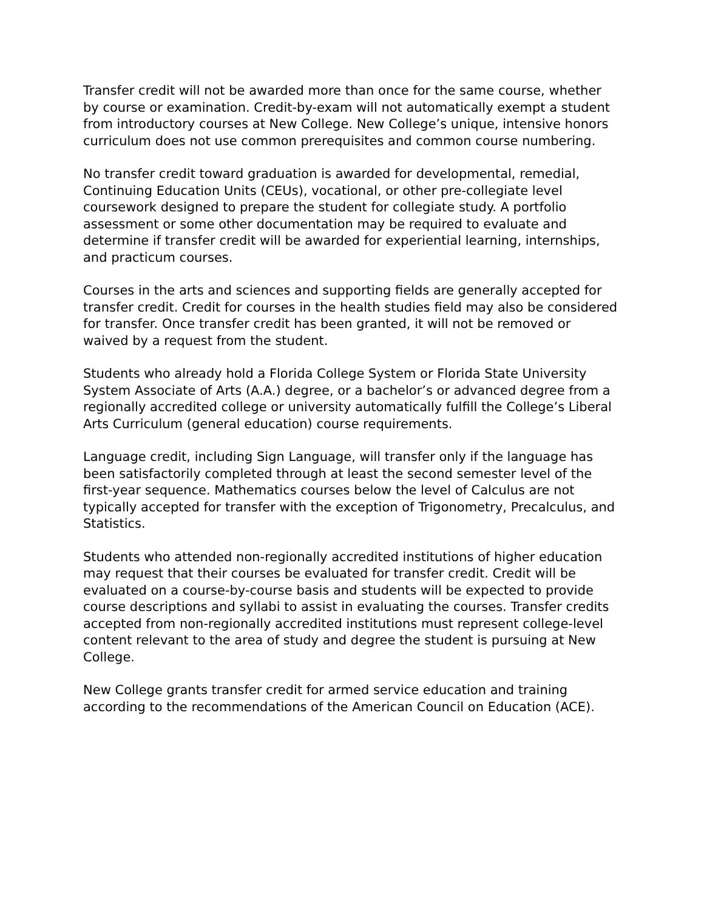Transfer credit will not be awarded more than once for the same course, whether by course or examination. Credit-by-exam will not automatically exempt a student from introductory courses at New College. New College’s unique, intensive honors curriculum does not use common prerequisites and common course numbering.
No transfer credit toward graduation is awarded for developmental, remedial, Continuing Education Units (CEUs), vocational, or other pre-collegiate level coursework designed to prepare the student for collegiate study. A portfolio assessment or some other documentation may be required to evaluate and determine if transfer credit will be awarded for experiential learning, internships, and practicum courses.
Courses in the arts and sciences and supporting fields are generally accepted for transfer credit. Credit for courses in the health studies field may also be considered for transfer. Once transfer credit has been granted, it will not be removed or waived by a request from the student.
Students who already hold a Florida College System or Florida State University System Associate of Arts (A.A.) degree, or a bachelor’s or advanced degree from a regionally accredited college or university automatically fulfill the College’s Liberal Arts Curriculum (general education) course requirements.
Language credit, including Sign Language, will transfer only if the language has been satisfactorily completed through at least the second semester level of the first-year sequence. Mathematics courses below the level of Calculus are not typically accepted for transfer with the exception of Trigonometry, Precalculus, and Statistics.
Students who attended non-regionally accredited institutions of higher education may request that their courses be evaluated for transfer credit. Credit will be evaluated on a course-by-course basis and students will be expected to provide course descriptions and syllabi to assist in evaluating the courses. Transfer credits accepted from non-regionally accredited institutions must represent college-level content relevant to the area of study and degree the student is pursuing at New College.
New College grants transfer credit for armed service education and training according to the recommendations of the American Council on Education (ACE).